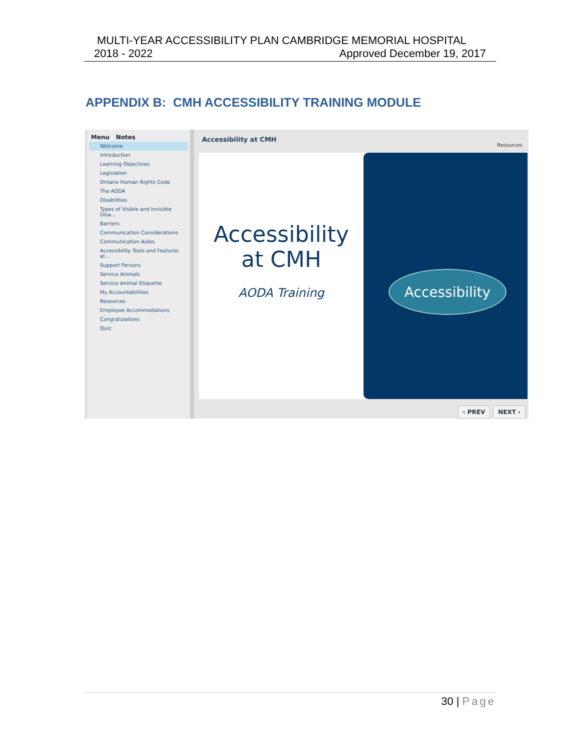MULTI-YEAR ACCESSIBILITY PLAN CAMBRIDGE MEMORIAL HOSPITAL
2018 - 2022 Approved December 19, 2017
APPENDIX B: CMH ACCESSIBILITY TRAINING MODULE
Menu Notes
Welcome
Introduction
Learning Objectives
Legislation
Ontario Human Rights Code
The AODA
Disabilities
Types of Visible and Invisible Disa...
Barriers
Communication Considerations
Communication Aides
Accessibility Tools and Features at...
Support Persons
Service Animals
Service Animal Etiquette
My Accountabilities
Resources
Employee Accommodations
Congratulations
Quiz
Accessibility at CMH
Resources
Accessibility
at CMH
AODA Training
Accessibility
‹ PREV NEXT ›
30 | Page